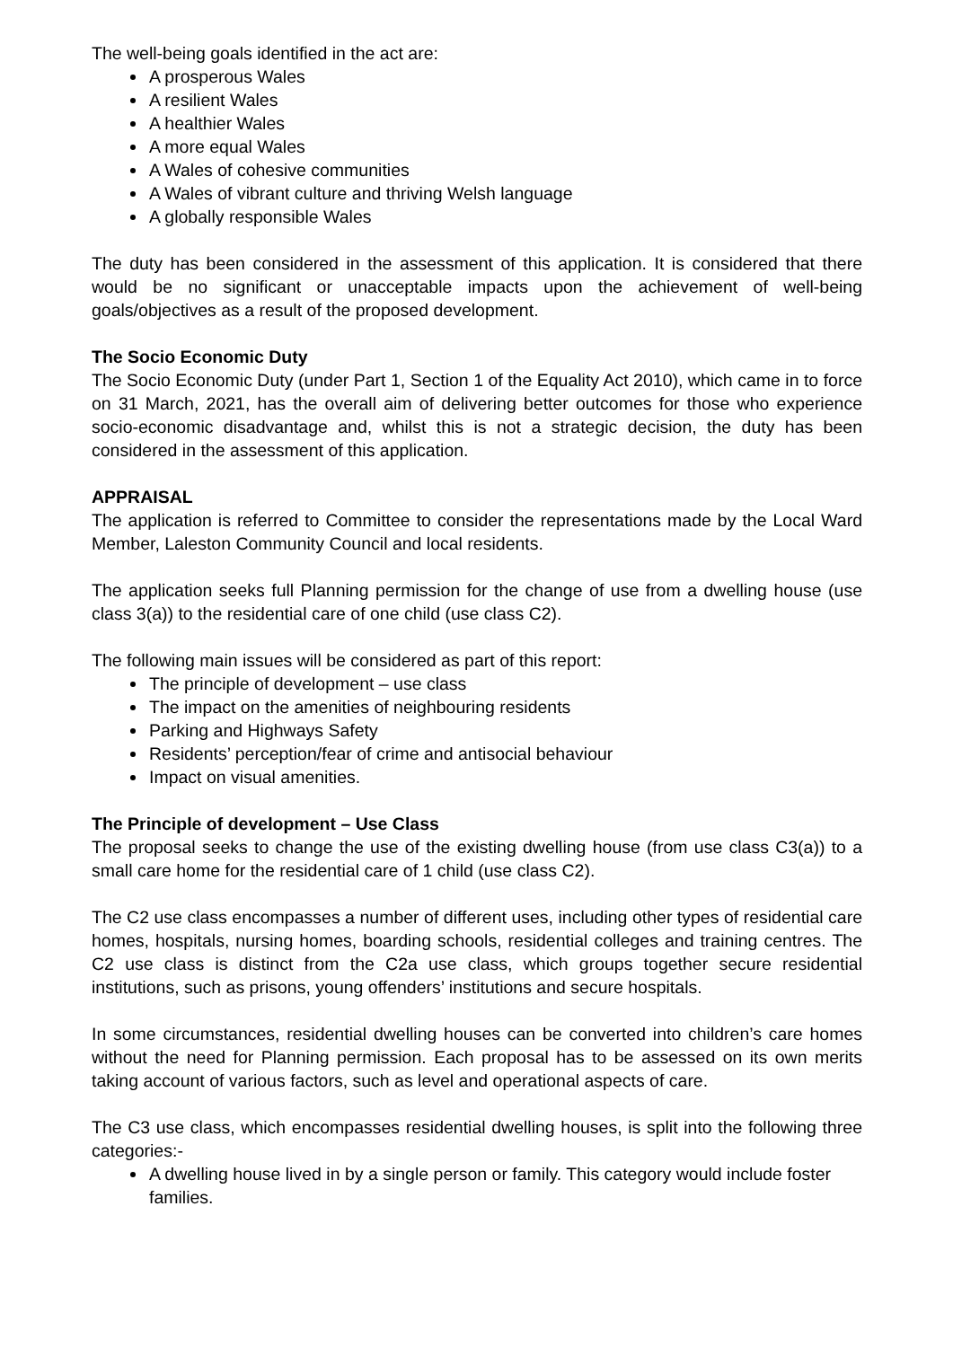The well-being goals identified in the act are:
A prosperous Wales
A resilient Wales
A healthier Wales
A more equal Wales
A Wales of cohesive communities
A Wales of vibrant culture and thriving Welsh language
A globally responsible Wales
The duty has been considered in the assessment of this application. It is considered that there would be no significant or unacceptable impacts upon the achievement of well-being goals/objectives as a result of the proposed development.
The Socio Economic Duty
The Socio Economic Duty (under Part 1, Section 1 of the Equality Act 2010), which came in to force on 31 March, 2021, has the overall aim of delivering better outcomes for those who experience socio-economic disadvantage and, whilst this is not a strategic decision, the duty has been considered in the assessment of this application.
APPRAISAL
The application is referred to Committee to consider the representations made by the Local Ward Member, Laleston Community Council and local residents.
The application seeks full Planning permission for the change of use from a dwelling house (use class 3(a)) to the residential care of one child (use class C2).
The following main issues will be considered as part of this report:
The principle of development – use class
The impact on the amenities of neighbouring residents
Parking and Highways Safety
Residents’ perception/fear of crime and antisocial behaviour
Impact on visual amenities.
The Principle of development – Use Class
The proposal seeks to change the use of the existing dwelling house (from use class C3(a)) to a small care home for the residential care of 1 child (use class C2).
The C2 use class encompasses a number of different uses, including other types of residential care homes, hospitals, nursing homes, boarding schools, residential colleges and training centres. The C2 use class is distinct from the C2a use class, which groups together secure residential institutions, such as prisons, young offenders’ institutions and secure hospitals.
In some circumstances, residential dwelling houses can be converted into children’s care homes without the need for Planning permission. Each proposal has to be assessed on its own merits taking account of various factors, such as level and operational aspects of care.
The C3 use class, which encompasses residential dwelling houses, is split into the following three categories:-
A dwelling house lived in by a single person or family. This category would include foster families.